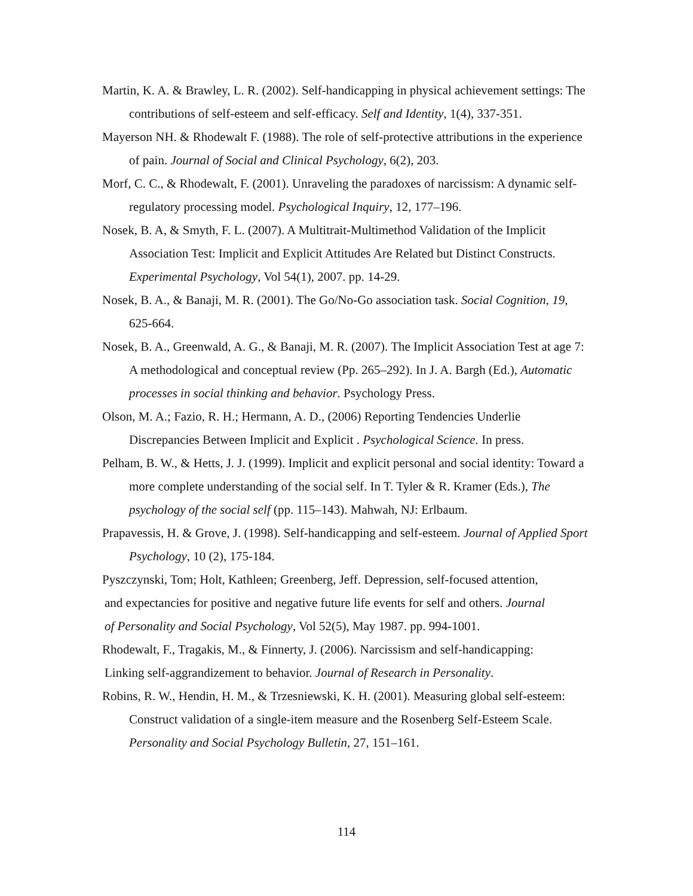Martin, K. A. & Brawley, L. R. (2002). Self-handicapping in physical achievement settings: The contributions of self-esteem and self-efficacy. Self and Identity, 1(4), 337-351.
Mayerson NH. & Rhodewalt F. (1988). The role of self-protective attributions in the experience of pain. Journal of Social and Clinical Psychology, 6(2), 203.
Morf, C. C., & Rhodewalt, F. (2001). Unraveling the paradoxes of narcissism: A dynamic self-regulatory processing model. Psychological Inquiry, 12, 177–196.
Nosek, B. A, & Smyth, F. L. (2007). A Multitrait-Multimethod Validation of the Implicit Association Test: Implicit and Explicit Attitudes Are Related but Distinct Constructs. Experimental Psychology, Vol 54(1), 2007. pp. 14-29.
Nosek, B. A., & Banaji, M. R. (2001). The Go/No-Go association task. Social Cognition, 19, 625-664.
Nosek, B. A., Greenwald, A. G., & Banaji, M. R. (2007). The Implicit Association Test at age 7: A methodological and conceptual review (Pp. 265–292). In J. A. Bargh (Ed.), Automatic processes in social thinking and behavior. Psychology Press.
Olson, M. A.; Fazio, R. H.; Hermann, A. D., (2006) Reporting Tendencies Underlie Discrepancies Between Implicit and Explicit . Psychological Science. In press.
Pelham, B. W., & Hetts, J. J. (1999). Implicit and explicit personal and social identity: Toward a more complete understanding of the social self. In T. Tyler & R. Kramer (Eds.), The psychology of the social self (pp. 115–143). Mahwah, NJ: Erlbaum.
Prapavessis, H. & Grove, J. (1998). Self-handicapping and self-esteem. Journal of Applied Sport Psychology, 10 (2), 175-184.
Pyszczynski, Tom; Holt, Kathleen; Greenberg, Jeff. Depression, self-focused attention,
and expectancies for positive and negative future life events for self and others. Journal
of Personality and Social Psychology, Vol 52(5), May 1987. pp. 994-1001.
Rhodewalt, F., Tragakis, M., & Finnerty, J. (2006). Narcissism and self-handicapping:
Linking self-aggrandizement to behavior. Journal of Research in Personality.
Robins, R. W., Hendin, H. M., & Trzesniewski, K. H. (2001). Measuring global self-esteem: Construct validation of a single-item measure and the Rosenberg Self-Esteem Scale. Personality and Social Psychology Bulletin, 27, 151–161.
114